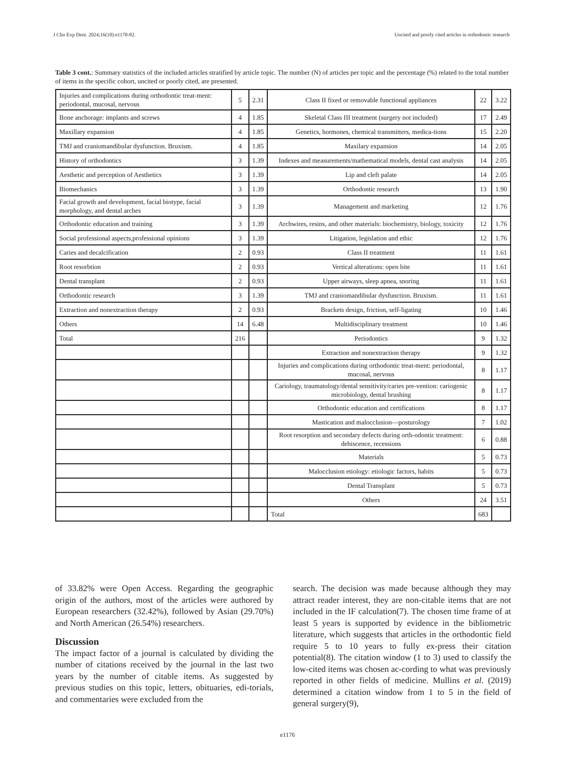J Clin Exp Dent. 2024;16(10):e1170-82. Uncited and poorly cited articles in orthodontic research
Table 3 cont.: Summary statistics of the included articles stratified by article topic. The number (N) of articles per topic and the percentage (%) related to the total number of items in the specific cohort, uncited or poorly cited, are presented.
| Injuries and complications during orthodontic treat-ment: periodontal, mucosal, nervous | 5 | 2.31 | Class II fixed or removable functional appliances | 22 | 3.22 |
| Bone anchorage: implants and screws | 4 | 1.85 | Skeletal Class III treatment (surgery not included) | 17 | 2.49 |
| Maxillary expansion | 4 | 1.85 | Genetics, hormones, chemical transmitters, medica-tions | 15 | 2.20 |
| TMJ and craniomandibular dysfunction. Bruxism. | 4 | 1.85 | Maxilary expansion | 14 | 2.05 |
| History of orthodontics | 3 | 1.39 | Indexes and measurements/mathematical models, dental cast analysis | 14 | 2.05 |
| Aesthetic and perception of Aesthetics | 3 | 1.39 | Lip and cleft palate | 14 | 2.05 |
| Biomechanics | 3 | 1.39 | Orthodontic research | 13 | 1.90 |
| Facial growth and development, facial biotype, facial morphology, and dental arches | 3 | 1.39 | Management and marketing | 12 | 1.76 |
| Orthodontic education and training | 3 | 1.39 | Archwires, resins, and other materials: biochemistry, biology, toxicity | 12 | 1.76 |
| Social professional aspects,professional opinions | 3 | 1.39 | Litigation, legislation and ethic | 12 | 1.76 |
| Caries and decalcification | 2 | 0.93 | Class II treatment | 11 | 1.61 |
| Root resorbtion | 2 | 0.93 | Vertical alterations: open bite | 11 | 1.61 |
| Dental transplant | 2 | 0.93 | Upper airways, sleep apnea, snoring | 11 | 1.61 |
| Orthodontic research | 3 | 1.39 | TMJ and craniomandibular dysfunction. Bruxism. | 11 | 1.61 |
| Extraction and nonextraction therapy | 2 | 0.93 | Brackets design, friction, self-ligating | 10 | 1.46 |
| Others | 14 | 6.48 | Multidisciplinary treatment | 10 | 1.46 |
| Total | 216 | | Periodontics | 9 | 1.32 |
| | | | Extraction and nonextraction therapy | 9 | 1.32 |
| | | | Injuries and complications during orthodontic treat-ment: periodontal, mucosal, nervous | 8 | 1.17 |
| | | | Cariology, traumatology/dental sensitivity/caries pre-vention: cariogenic microbiology, dental brushing | 8 | 1.17 |
| | | | Orthodontic education and certifications | 8 | 1.17 |
| | | | Mastication and malocclusion—posturology | 7 | 1.02 |
| | | | Root resorption and secondary defects during orth-odontic treatment: dehiscence, recessions | 6 | 0.88 |
| | | | Materials | 5 | 0.73 |
| | | | Malocclusion etiology: etiologic factors, habits | 5 | 0.73 |
| | | | Dental Transplant | 5 | 0.73 |
| | | | Others | 24 | 3.51 |
| | | | Total | 683 | |
of 33.82% were Open Access. Regarding the geographic origin of the authors, most of the articles were authored by European researchers (32.42%), followed by Asian (29.70%) and North American (26.54%) researchers.
Discussion
The impact factor of a journal is calculated by dividing the number of citations received by the journal in the last two years by the number of citable items. As suggested by previous studies on this topic, letters, obituaries, edi-torials, and commentaries were excluded from the
search. The decision was made because although they may attract reader interest, they are non-citable items that are not included in the IF calculation(7). The chosen time frame of at least 5 years is supported by evidence in the bibliometric literature, which suggests that articles in the orthodontic field require 5 to 10 years to fully ex-press their citation potential(8). The citation window (1 to 3) used to classify the low-cited items was chosen ac-cording to what was previously reported in other fields of medicine. Mullins et al. (2019) determined a citation window from 1 to 5 in the field of general surgery(9),
e1176